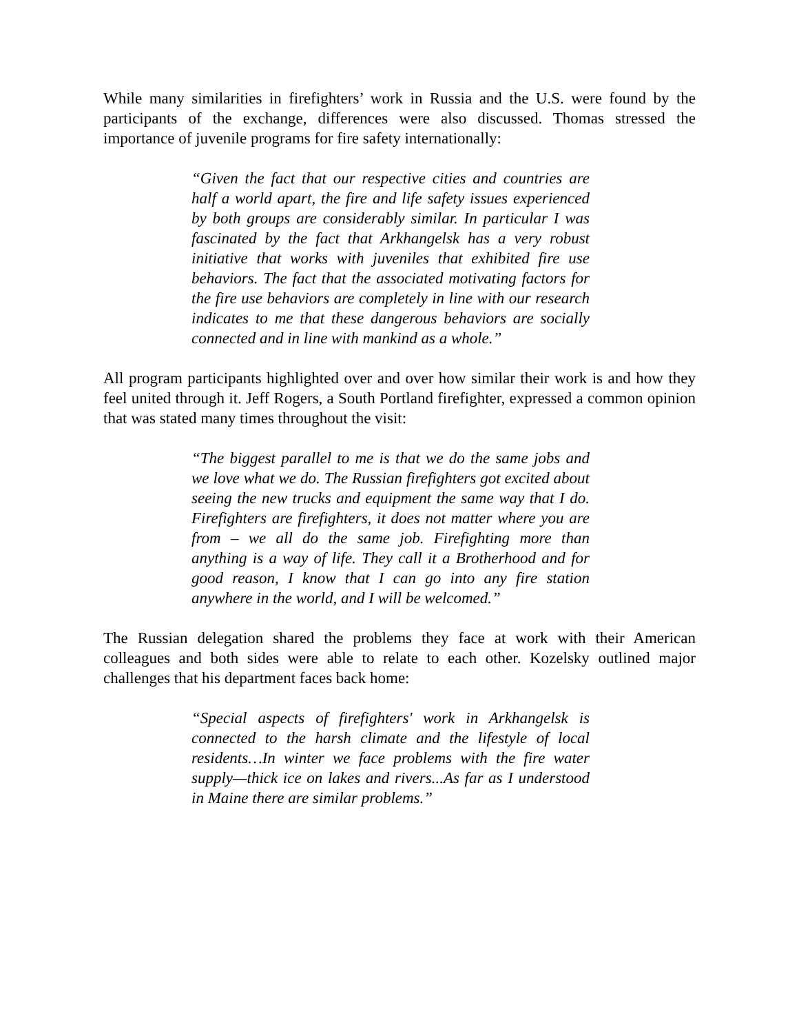While many similarities in firefighters’ work in Russia and the U.S. were found by the participants of the exchange, differences were also discussed. Thomas stressed the importance of juvenile programs for fire safety internationally:
“Given the fact that our respective cities and countries are half a world apart, the fire and life safety issues experienced by both groups are considerably similar. In particular I was fascinated by the fact that Arkhangelsk has a very robust initiative that works with juveniles that exhibited fire use behaviors. The fact that the associated motivating factors for the fire use behaviors are completely in line with our research indicates to me that these dangerous behaviors are socially connected and in line with mankind as a whole.”
All program participants highlighted over and over how similar their work is and how they feel united through it. Jeff Rogers, a South Portland firefighter, expressed a common opinion that was stated many times throughout the visit:
“The biggest parallel to me is that we do the same jobs and we love what we do. The Russian firefighters got excited about seeing the new trucks and equipment the same way that I do. Firefighters are firefighters, it does not matter where you are from – we all do the same job. Firefighting more than anything is a way of life. They call it a Brotherhood and for good reason, I know that I can go into any fire station anywhere in the world, and I will be welcomed.”
The Russian delegation shared the problems they face at work with their American colleagues and both sides were able to relate to each other. Kozelsky outlined major challenges that his department faces back home:
“Special aspects of firefighters' work in Arkhangelsk is connected to the harsh climate and the lifestyle of local residents…In winter we face problems with the fire water supply—thick ice on lakes and rivers...As far as I understood in Maine there are similar problems.”